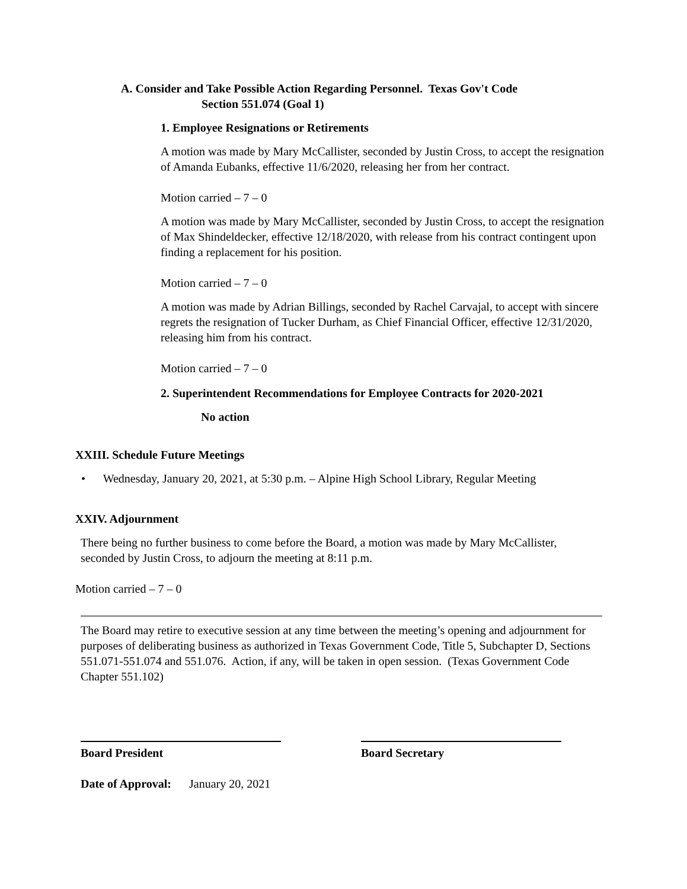A. Consider and Take Possible Action Regarding Personnel. Texas Gov't Code
Section 551.074 (Goal 1)
1. Employee Resignations or Retirements
A motion was made by Mary McCallister, seconded by Justin Cross, to accept the resignation of Amanda Eubanks, effective 11/6/2020, releasing her from her contract.
Motion carried – 7 – 0
A motion was made by Mary McCallister, seconded by Justin Cross, to accept the resignation of Max Shindeldecker, effective 12/18/2020, with release from his contract contingent upon finding a replacement for his position.
Motion carried – 7 – 0
A motion was made by Adrian Billings, seconded by Rachel Carvajal, to accept with sincere regrets the resignation of Tucker Durham, as Chief Financial Officer, effective 12/31/2020, releasing him from his contract.
Motion carried – 7 – 0
2. Superintendent Recommendations for Employee Contracts for 2020-2021
No action
XXIII. Schedule Future Meetings
• Wednesday, January 20, 2021, at 5:30 p.m. – Alpine High School Library, Regular Meeting
XXIV. Adjournment
There being no further business to come before the Board, a motion was made by Mary McCallister, seconded by Justin Cross, to adjourn the meeting at 8:11 p.m.
Motion carried – 7 – 0
The Board may retire to executive session at any time between the meeting’s opening and adjournment for purposes of deliberating business as authorized in Texas Government Code, Title 5, Subchapter D, Sections 551.071-551.074 and 551.076. Action, if any, will be taken in open session. (Texas Government Code Chapter 551.102)
Board President Board Secretary
Date of Approval: January 20, 2021